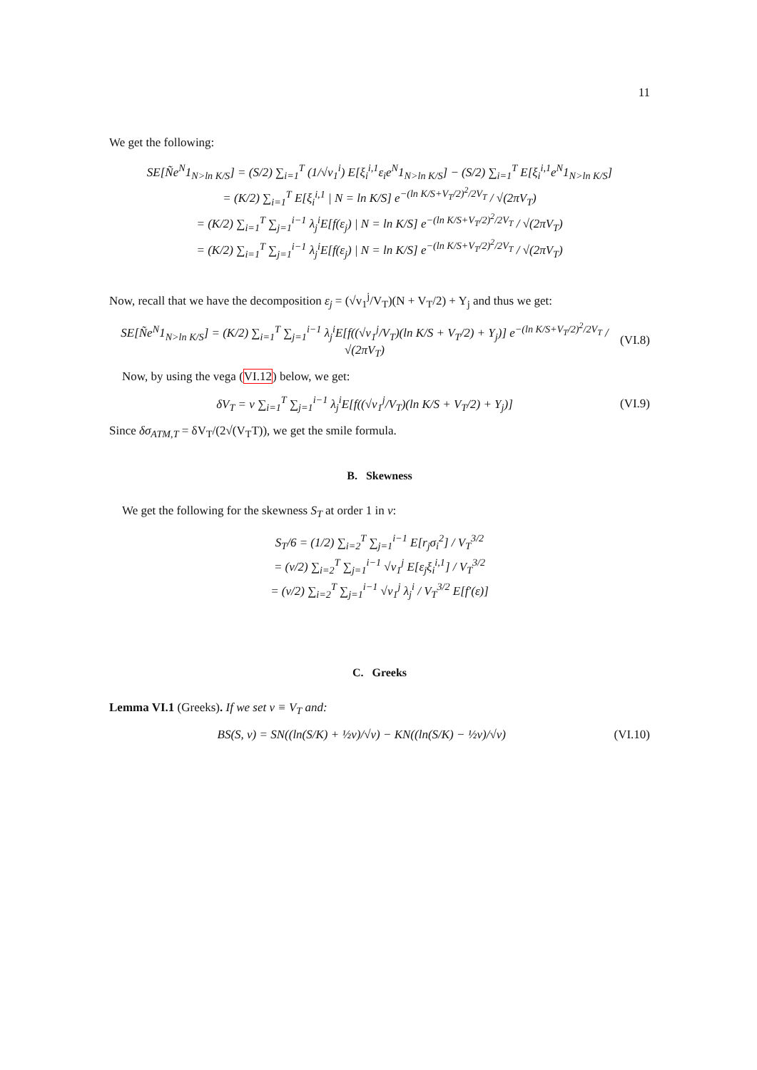11
We get the following:
SE[Ñe<sup>N</sup>1<sub>N>ln K/S</sub>] = (S/2) ∑<sub>i=1</sub><sup>T</sup> (1/√v<sub>1</sub><sup>i</sup>) E[ξ<sub>i</sub><sup>i,1</sup>ε<sub>i</sub>e<sup>N</sup>1<sub>N>ln K/S</sub>] − (S/2) ∑<sub>i=1</sub><sup>T</sup> E[ξ<sub>i</sub><sup>i,1</sup>e<sup>N</sup>1<sub>N>ln K/S</sub>]
= (K/2) ∑<sub>i=1</sub><sup>T</sup> E[ξ<sub>i</sub><sup>i,1</sup> | N = ln K/S] e<sup>−(ln K/S+V<sub>T</sub>/2)<sup>2</sup>/2V<sub>T</sub></sup> / √(2πV<sub>T</sub>)
= (K/2) ∑<sub>i=1</sub><sup>T</sup> ∑<sub>j=1</sub><sup>i−1</sup> λ<sub>j</sub><sup>i</sup>E[f(ε<sub>j</sub>) | N = ln K/S] e<sup>−(ln K/S+V<sub>T</sub>/2)<sup>2</sup>/2V<sub>T</sub></sup> / √(2πV<sub>T</sub>)
= (K/2) ∑<sub>i=1</sub><sup>T</sup> ∑<sub>j=1</sub><sup>i−1</sup> λ<sub>j</sub><sup>i</sup>E[f(ε<sub>j</sub>) | N = ln K/S] e<sup>−(ln K/S+V<sub>T</sub>/2)<sup>2</sup>/2V<sub>T</sub></sup> / √(2πV<sub>T</sub>)
Now, recall that we have the decomposition ε<sub>j</sub> = (√v<sub>1</sub><sup>j</sup>/V<sub>T</sub>)(N + V<sub>T</sub>/2) + Y<sub>j</sub> and thus we get:
SE[Ñe<sup>N</sup>1<sub>N>ln K/S</sub>] = (K/2) ∑<sub>i=1</sub><sup>T</sup> ∑<sub>j=1</sub><sup>i−1</sup> λ<sub>j</sub><sup>i</sup>E[f((√v<sub>1</sub><sup>j</sup>/V<sub>T</sub>)(ln K/S + V<sub>T</sub>/2) + Y<sub>j</sub>)] e<sup>−(ln K/S+V<sub>T</sub>/2)<sup>2</sup>/2V<sub>T</sub></sup> / √(2πV<sub>T</sub>) (VI.8)
Now, by using the vega (VI.12) below, we get:
δV<sub>T</sub> = ν ∑<sub>i=1</sub><sup>T</sup> ∑<sub>j=1</sub><sup>i−1</sup> λ<sub>j</sub><sup>i</sup>E[f((√v<sub>1</sub><sup>j</sup>/V<sub>T</sub>)(ln K/S + V<sub>T</sub>/2) + Y<sub>j</sub>)] (VI.9)
Since δσ<sub>ATM,T</sub> = δV<sub>T</sub>/(2√(V<sub>T</sub>T)), we get the smile formula.
B. Skewness
We get the following for the skewness S<sub>T</sub> at order 1 in ν:
S<sub>T</sub>/6 = (1/2) ∑<sub>i=2</sub><sup>T</sup> ∑<sub>j=1</sub><sup>i−1</sup> E[r<sub>j</sub>σ<sub>i</sub><sup>2</sup>] / V<sub>T</sub><sup>3/2</sup>
= (ν/2) ∑<sub>i=2</sub><sup>T</sup> ∑<sub>j=1</sub><sup>i−1</sup> √v<sub>1</sub><sup>j</sup> E[ε<sub>j</sub>ξ<sub>i</sub><sup>i,1</sup>] / V<sub>T</sub><sup>3/2</sup>
= (ν/2) ∑<sub>i=2</sub><sup>T</sup> ∑<sub>j=1</sub><sup>i−1</sup> √v<sub>1</sub><sup>j</sup> λ<sub>j</sub><sup>i</sup> / V<sub>T</sub><sup>3/2</sup> E[f′(ε)]
C. Greeks
Lemma VI.1 (Greeks). If we set v ≡ V<sub>T</sub> and:
BS(S, v) = SN((ln(S/K) + ½v)/√v) − KN((ln(S/K) − ½v)/√v) (VI.10)